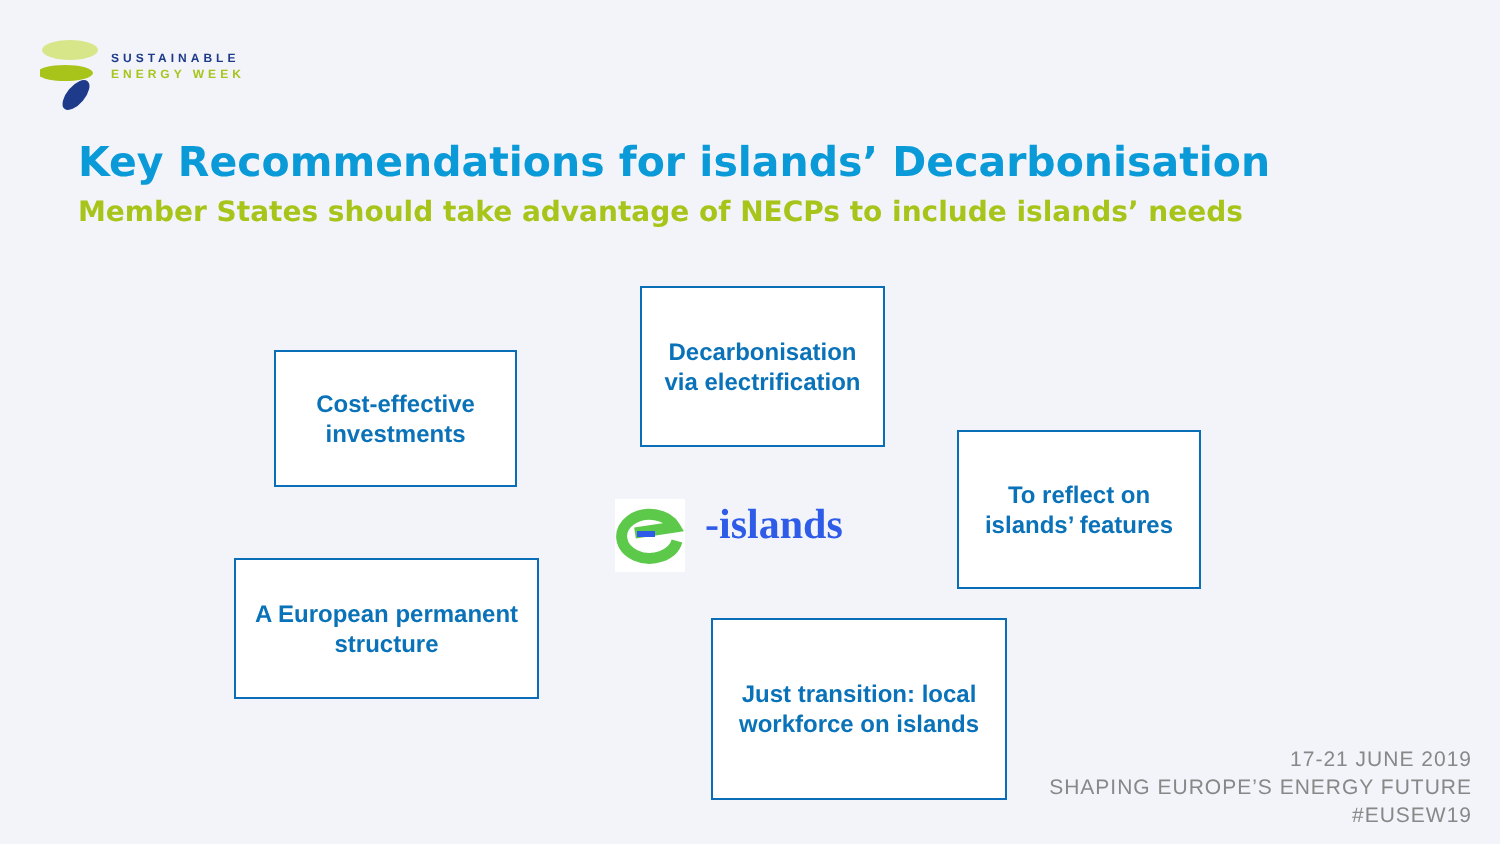SUSTAINABLE
ENERGY WEEK
Key Recommendations for islands’ Decarbonisation
Member States should take advantage of NECPs to include islands’ needs
Decarbonisation
via electrification
Cost-effective
investments
To reflect on
islands’ features
-islands
A European permanent
structure
Just transition: local
workforce on islands
17-21 JUNE 2019
SHAPING EUROPE’S ENERGY FUTURE
#EUSEW19